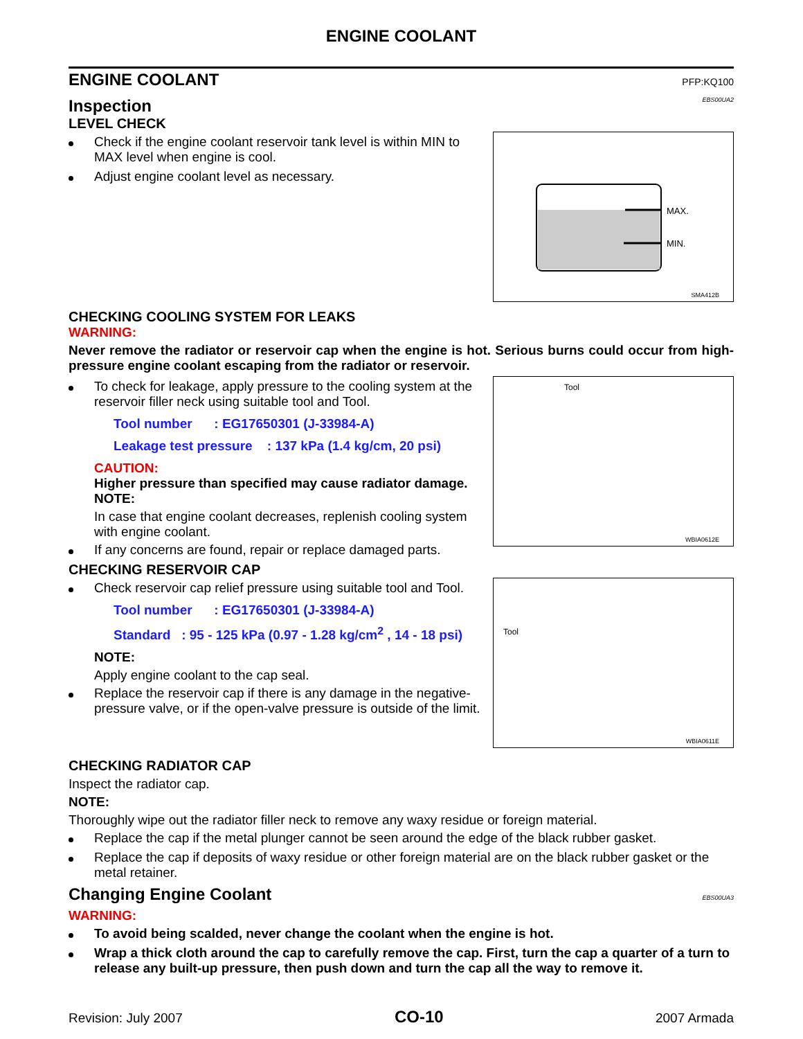ENGINE COOLANT
ENGINE COOLANT PFP:KQ100
Inspection
EBS00UA2
LEVEL CHECK
Check if the engine coolant reservoir tank level is within MIN to MAX level when engine is cool.
Adjust engine coolant level as necessary.
MAX.
MIN.
SMA412B
CHECKING COOLING SYSTEM FOR LEAKS
WARNING:
Never remove the radiator or reservoir cap when the engine is hot. Serious burns could occur from high-pressure engine coolant escaping from the radiator or reservoir.
To check for leakage, apply pressure to the cooling system at the reservoir filler neck using suitable tool and Tool.
Tool number : EG17650301 (J-33984-A)
Leakage test pressure : 137 kPa (1.4 kg/cm, 20 psi)
CAUTION:
Higher pressure than specified may cause radiator damage.
NOTE:
In case that engine coolant decreases, replenish cooling system with engine coolant.
If any concerns are found, repair or replace damaged parts.
Tool
WBIA0612E
CHECKING RESERVOIR CAP
Check reservoir cap relief pressure using suitable tool and Tool.
Tool number : EG17650301 (J-33984-A)
Standard : 95 - 125 kPa (0.97 - 1.28 kg/cm<sup>2</sup> , 14 - 18 psi)
NOTE:
Apply engine coolant to the cap seal.
Replace the reservoir cap if there is any damage in the negative-pressure valve, or if the open-valve pressure is outside of the limit.
Tool
WBIA0611E
CHECKING RADIATOR CAP
Inspect the radiator cap.
NOTE:
Thoroughly wipe out the radiator filler neck to remove any waxy residue or foreign material.
Replace the cap if the metal plunger cannot be seen around the edge of the black rubber gasket.
Replace the cap if deposits of waxy residue or other foreign material are on the black rubber gasket or the metal retainer.
Changing Engine Coolant
EBS00UA3
WARNING:
To avoid being scalded, never change the coolant when the engine is hot.
Wrap a thick cloth around the cap to carefully remove the cap. First, turn the cap a quarter of a turn to release any built-up pressure, then push down and turn the cap all the way to remove it.
Revision: July 2007 CO-10 2007 Armada